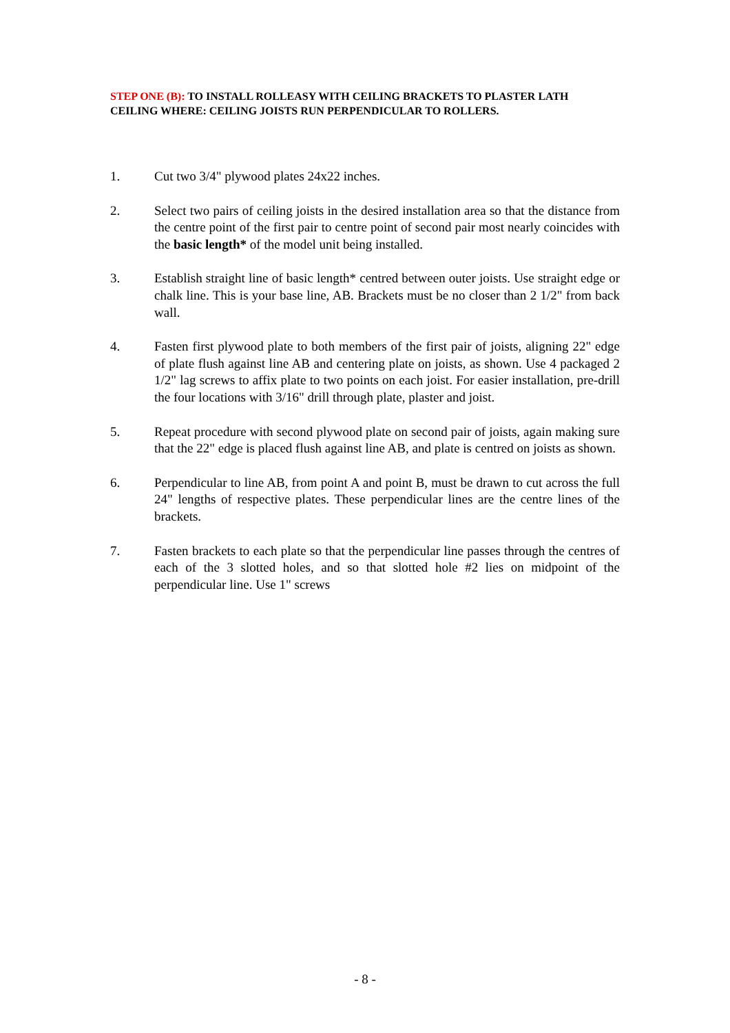STEP ONE (B): TO INSTALL ROLLEASY WITH CEILING BRACKETS TO PLASTER LATH CEILING WHERE: CEILING JOISTS RUN PERPENDICULAR TO ROLLERS.
1. Cut two 3/4" plywood plates 24x22 inches.
2. Select two pairs of ceiling joists in the desired installation area so that the distance from the centre point of the first pair to centre point of second pair most nearly coincides with the basic length* of the model unit being installed.
3. Establish straight line of basic length* centred between outer joists. Use straight edge or chalk line. This is your base line, AB. Brackets must be no closer than 2 1/2" from back wall.
4. Fasten first plywood plate to both members of the first pair of joists, aligning 22" edge of plate flush against line AB and centering plate on joists, as shown. Use 4 packaged 2 1/2" lag screws to affix plate to two points on each joist. For easier installation, pre-drill the four locations with 3/16" drill through plate, plaster and joist.
5. Repeat procedure with second plywood plate on second pair of joists, again making sure that the 22" edge is placed flush against line AB, and plate is centred on joists as shown.
6. Perpendicular to line AB, from point A and point B, must be drawn to cut across the full 24" lengths of respective plates. These perpendicular lines are the centre lines of the brackets.
7. Fasten brackets to each plate so that the perpendicular line passes through the centres of each of the 3 slotted holes, and so that slotted hole #2 lies on midpoint of the perpendicular line. Use 1" screws
- 8 -